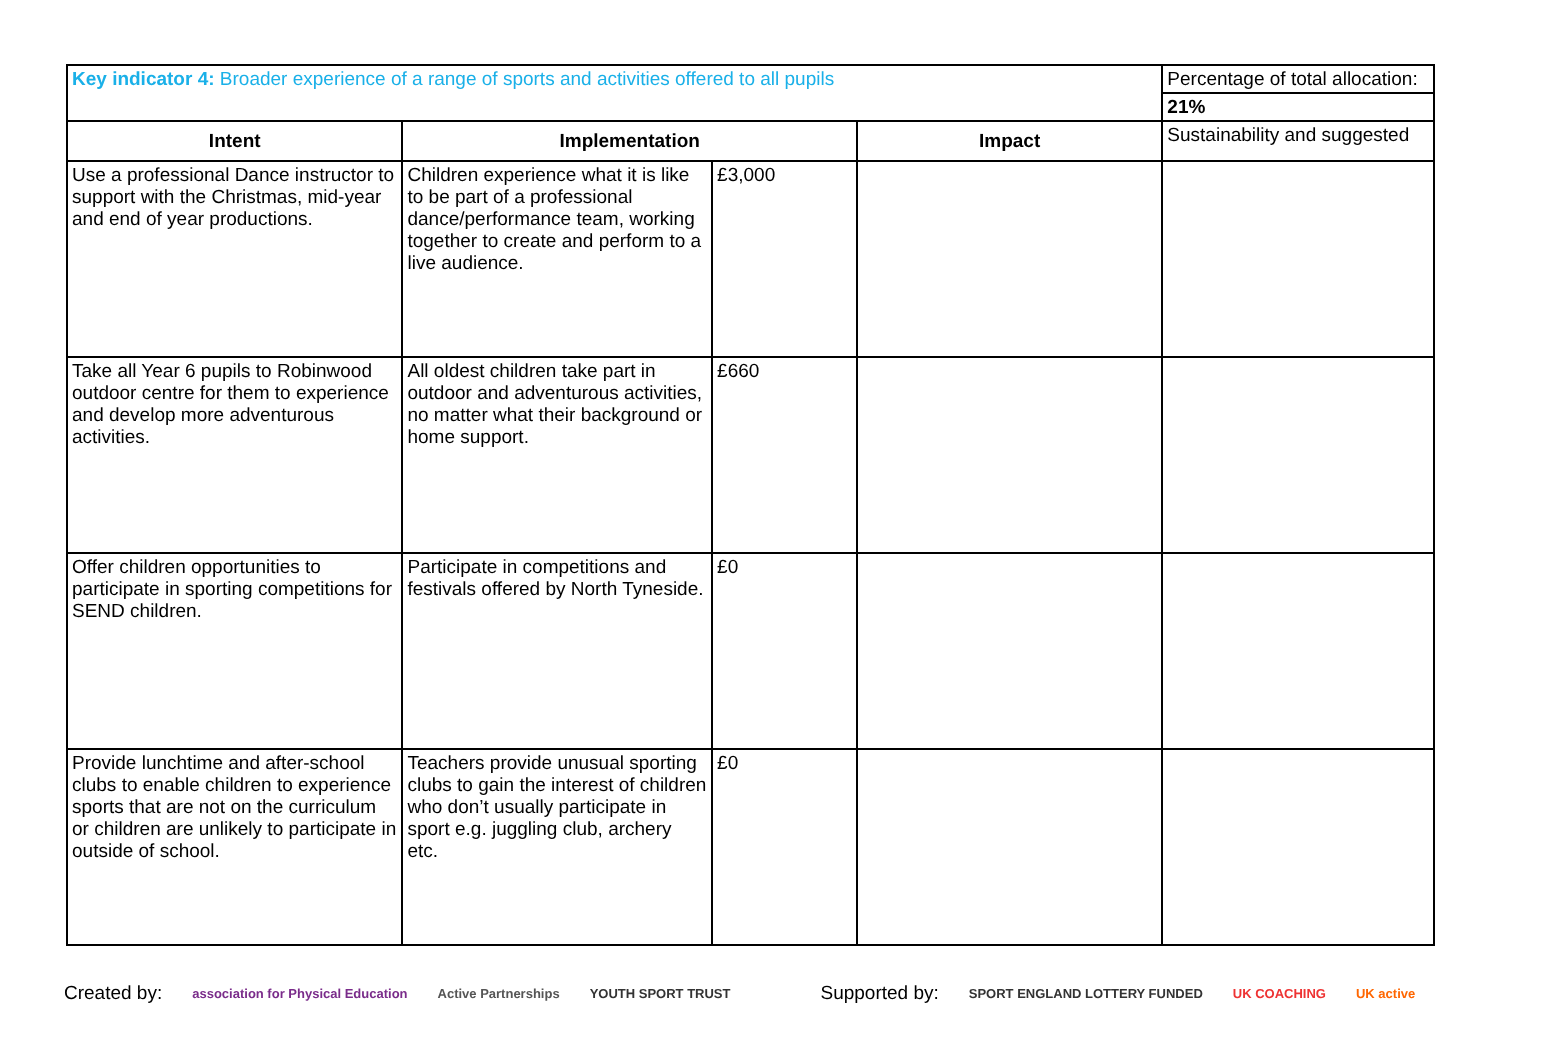| Key indicator 4: Broader experience of a range of sports and activities offered to all pupils | | | | Percentage of total allocation: |
| | | | | 21% |
| Intent | Implementation | | Impact | Sustainability and suggested |
| Use a professional Dance instructor to support with the Christmas, mid-year and end of year productions. | Children experience what it is like to be part of a professional dance/performance team, working together to create and perform to a live audience. | £3,000 | | |
| Take all Year 6 pupils to Robinwood outdoor centre for them to experience and develop more adventurous activities. | All oldest children take part in outdoor and adventurous activities, no matter what their background or home support. | £660 | | |
| Offer children opportunities to participate in sporting competitions for SEND children. | Participate in competitions and festivals offered by North Tyneside. | £0 | | |
| Provide lunchtime and after-school clubs to enable children to experience sports that are not on the curriculum or children are unlikely to participate in outside of school. | Teachers provide unusual sporting clubs to gain the interest of children who don’t usually participate in sport e.g. juggling club, archery etc. | £0 | | |
Created by: association for Physical Education Active Partnerships YOUTH SPORT TRUST Supported by: SPORT ENGLAND LOTTERY FUNDED UK COACHING UK active